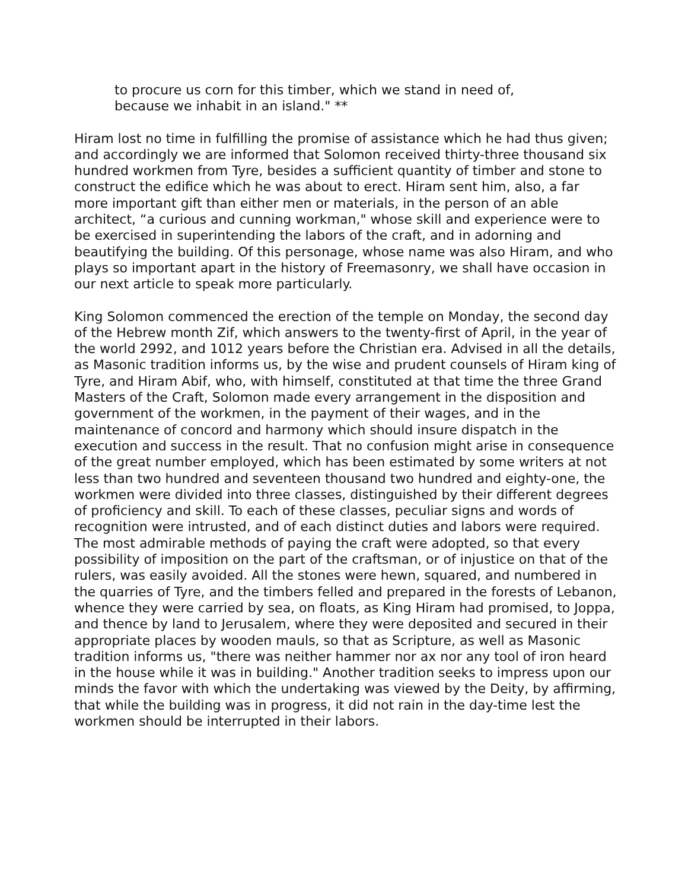to procure us corn for this timber, which we stand in need of,
because we inhabit in an island." **
Hiram lost no time in fulfilling the promise of assistance which he had thus given; and accordingly we are informed that Solomon received thirty-three thousand six hundred workmen from Tyre, besides a sufficient quantity of timber and stone to construct the edifice which he was about to erect. Hiram sent him, also, a far more important gift than either men or materials, in the person of an able architect, “a curious and cunning workman," whose skill and experience were to be exercised in superintending the labors of the craft, and in adorning and beautifying the building. Of this personage, whose name was also Hiram, and who plays so important apart in the history of Freemasonry, we shall have occasion in our next article to speak more particularly.
King Solomon commenced the erection of the temple on Monday, the second day of the Hebrew month Zif, which answers to the twenty-first of April, in the year of the world 2992, and 1012 years before the Christian era. Advised in all the details, as Masonic tradition informs us, by the wise and prudent counsels of Hiram king of Tyre, and Hiram Abif, who, with himself, constituted at that time the three Grand Masters of the Craft, Solomon made every arrangement in the disposition and government of the workmen, in the payment of their wages, and in the maintenance of concord and harmony which should insure dispatch in the execution and success in the result. That no confusion might arise in consequence of the great number employed, which has been estimated by some writers at not less than two hundred and seventeen thousand two hundred and eighty-one, the workmen were divided into three classes, distinguished by their different degrees of proficiency and skill. To each of these classes, peculiar signs and words of recognition were intrusted, and of each distinct duties and labors were required. The most admirable methods of paying the craft were adopted, so that every possibility of imposition on the part of the craftsman, or of injustice on that of the rulers, was easily avoided. All the stones were hewn, squared, and numbered in the quarries of Tyre, and the timbers felled and prepared in the forests of Lebanon, whence they were carried by sea, on floats, as King Hiram had promised, to Joppa, and thence by land to Jerusalem, where they were deposited and secured in their appropriate places by wooden mauls, so that as Scripture, as well as Masonic tradition informs us, "there was neither hammer nor ax nor any tool of iron heard in the house while it was in building." Another tradition seeks to impress upon our minds the favor with which the undertaking was viewed by the Deity, by affirming, that while the building was in progress, it did not rain in the day-time lest the workmen should be interrupted in their labors.